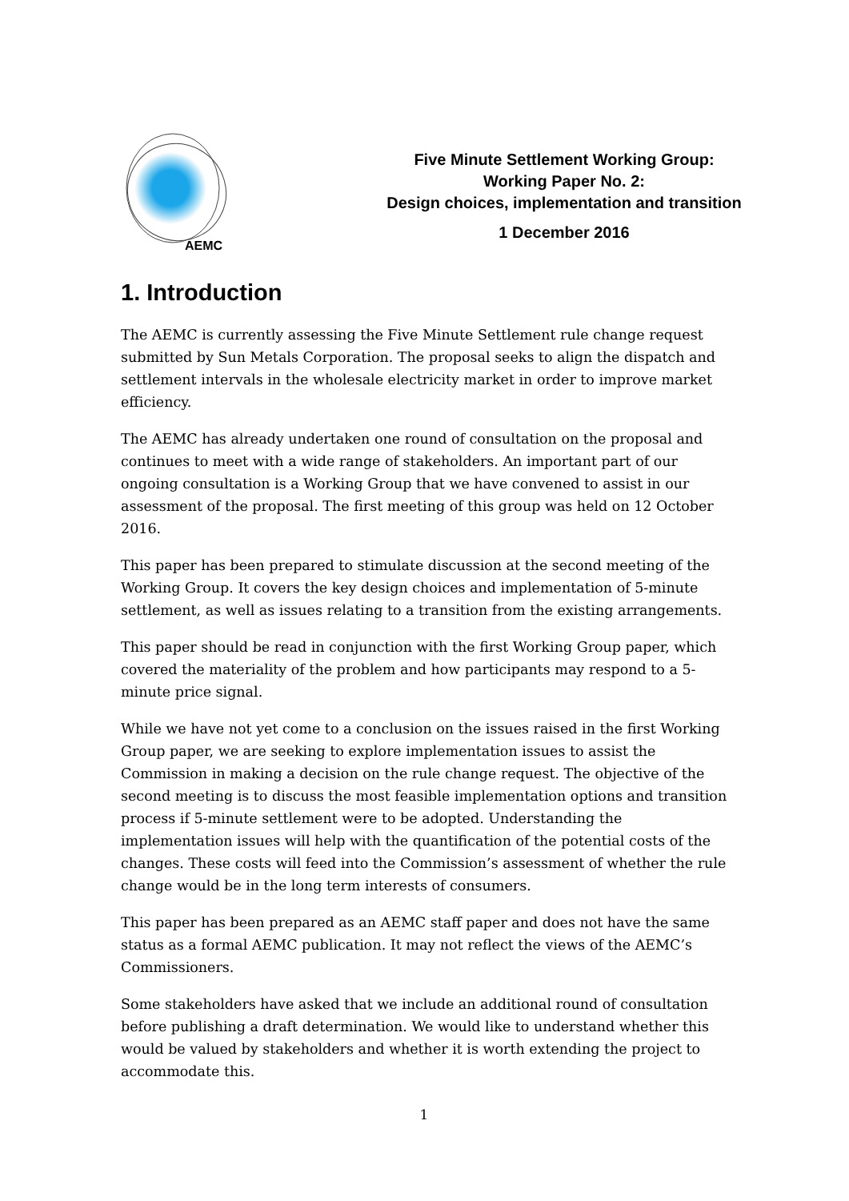AEMC
Five Minute Settlement Working Group:
Working Paper No. 2:
Design choices, implementation and transition
1 December 2016
1. Introduction
The AEMC is currently assessing the Five Minute Settlement rule change request submitted by Sun Metals Corporation. The proposal seeks to align the dispatch and settlement intervals in the wholesale electricity market in order to improve market efficiency.
The AEMC has already undertaken one round of consultation on the proposal and continues to meet with a wide range of stakeholders. An important part of our ongoing consultation is a Working Group that we have convened to assist in our assessment of the proposal. The first meeting of this group was held on 12 October 2016.
This paper has been prepared to stimulate discussion at the second meeting of the Working Group. It covers the key design choices and implementation of 5-minute settlement, as well as issues relating to a transition from the existing arrangements.
This paper should be read in conjunction with the first Working Group paper, which covered the materiality of the problem and how participants may respond to a 5-minute price signal.
While we have not yet come to a conclusion on the issues raised in the first Working Group paper, we are seeking to explore implementation issues to assist the Commission in making a decision on the rule change request. The objective of the second meeting is to discuss the most feasible implementation options and transition process if 5-minute settlement were to be adopted. Understanding the implementation issues will help with the quantification of the potential costs of the changes. These costs will feed into the Commission’s assessment of whether the rule change would be in the long term interests of consumers.
This paper has been prepared as an AEMC staff paper and does not have the same status as a formal AEMC publication. It may not reflect the views of the AEMC’s Commissioners.
Some stakeholders have asked that we include an additional round of consultation before publishing a draft determination. We would like to understand whether this would be valued by stakeholders and whether it is worth extending the project to accommodate this.
1